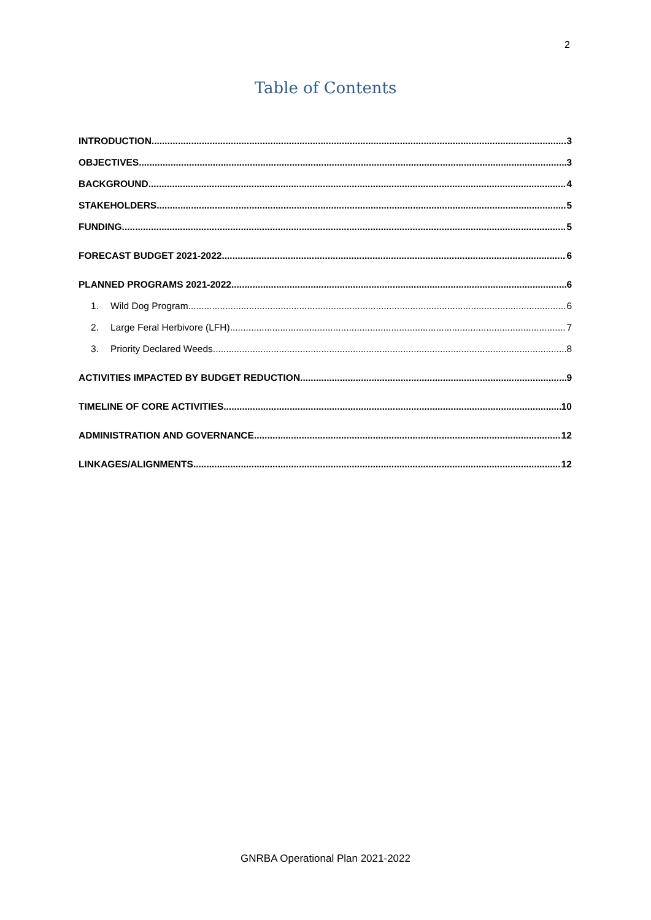2
Table of Contents
INTRODUCTION 3
OBJECTIVES 3
BACKGROUND 4
STAKEHOLDERS 5
FUNDING 5
FORECAST BUDGET 2021-2022 6
PLANNED PROGRAMS 2021-2022 6
1. Wild Dog Program 6
2. Large Feral Herbivore (LFH) 7
3. Priority Declared Weeds 8
ACTIVITIES IMPACTED BY BUDGET REDUCTION 9
TIMELINE OF CORE ACTIVITIES 10
ADMINISTRATION AND GOVERNANCE 12
LINKAGES/ALIGNMENTS 12
GNRBA Operational Plan 2021-2022